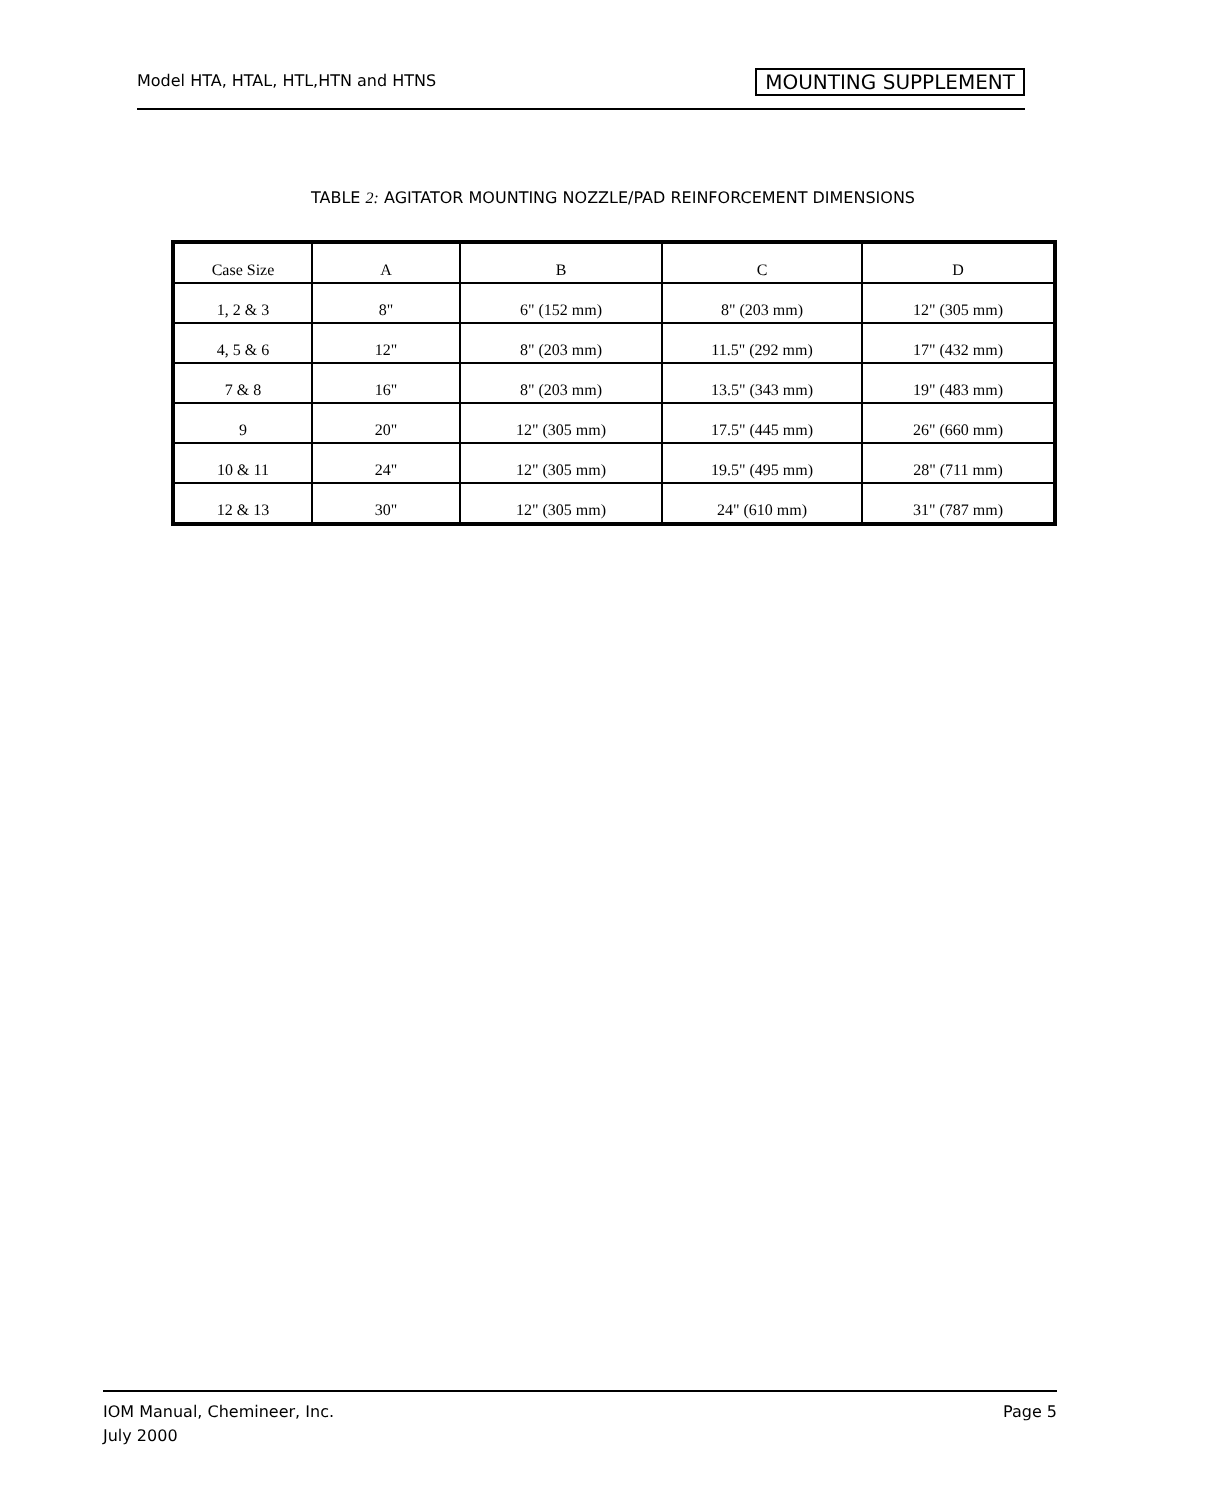Model HTA, HTAL, HTL,HTN and HTNS MOUNTING SUPPLEMENT
TABLE 2: AGITATOR MOUNTING NOZZLE/PAD REINFORCEMENT DIMENSIONS
| Case Size | A | B | C | D |
| 1, 2 & 3 | 8" | 6" (152 mm) | 8" (203 mm) | 12" (305 mm) |
| 4, 5 & 6 | 12" | 8" (203 mm) | 11.5" (292 mm) | 17" (432 mm) |
| 7 & 8 | 16" | 8" (203 mm) | 13.5" (343 mm) | 19" (483 mm) |
| 9 | 20" | 12" (305 mm) | 17.5" (445 mm) | 26" (660 mm) |
| 10 & 11 | 24" | 12" (305 mm) | 19.5" (495 mm) | 28" (711 mm) |
| 12 & 13 | 30" | 12" (305 mm) | 24" (610 mm) | 31" (787 mm) |
IOM Manual, Chemineer, Inc.
July 2000
Page 5